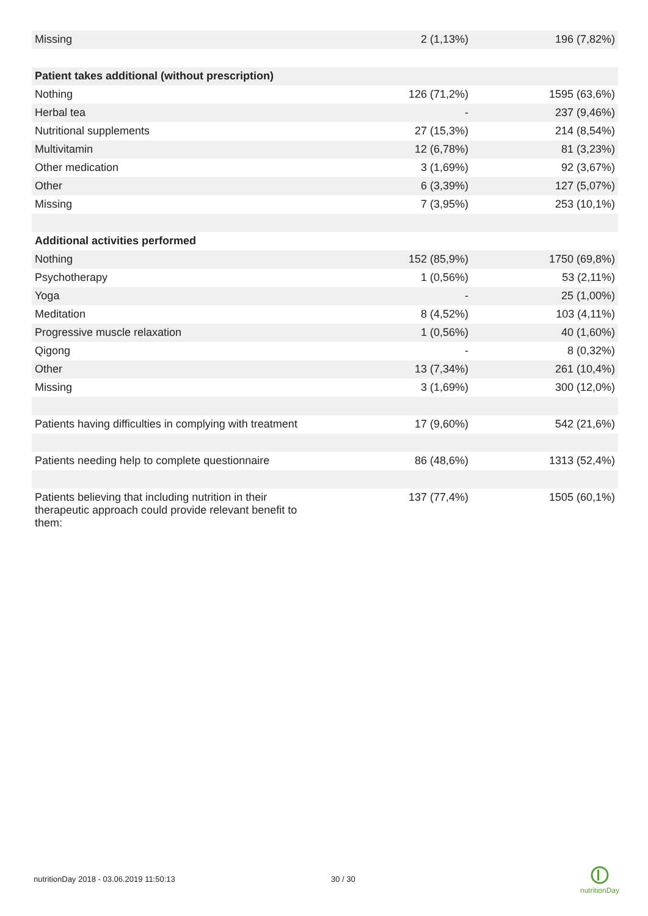| Missing | 2 (1,13%) | 196 (7,82%) |
| Patient takes additional (without prescription) | | |
| Nothing | 126 (71,2%) | 1595 (63,6%) |
| Herbal tea | - | 237 (9,46%) |
| Nutritional supplements | 27 (15,3%) | 214 (8,54%) |
| Multivitamin | 12 (6,78%) | 81 (3,23%) |
| Other medication | 3 (1,69%) | 92 (3,67%) |
| Other | 6 (3,39%) | 127 (5,07%) |
| Missing | 7 (3,95%) | 253 (10,1%) |
| Additional activities performed | | |
| Nothing | 152 (85,9%) | 1750 (69,8%) |
| Psychotherapy | 1 (0,56%) | 53 (2,11%) |
| Yoga | - | 25 (1,00%) |
| Meditation | 8 (4,52%) | 103 (4,11%) |
| Progressive muscle relaxation | 1 (0,56%) | 40 (1,60%) |
| Qigong | - | 8 (0,32%) |
| Other | 13 (7,34%) | 261 (10,4%) |
| Missing | 3 (1,69%) | 300 (12,0%) |
| Patients having difficulties in complying with treatment | 17 (9,60%) | 542 (21,6%) |
| Patients needing help to complete questionnaire | 86 (48,6%) | 1313 (52,4%) |
| Patients believing that including nutrition in their therapeutic approach could provide relevant benefit to them: | 137 (77,4%) | 1505 (60,1%) |
nutritionDay 2018 - 03.06.2019 11:50:13
30 / 30
nutritionDay